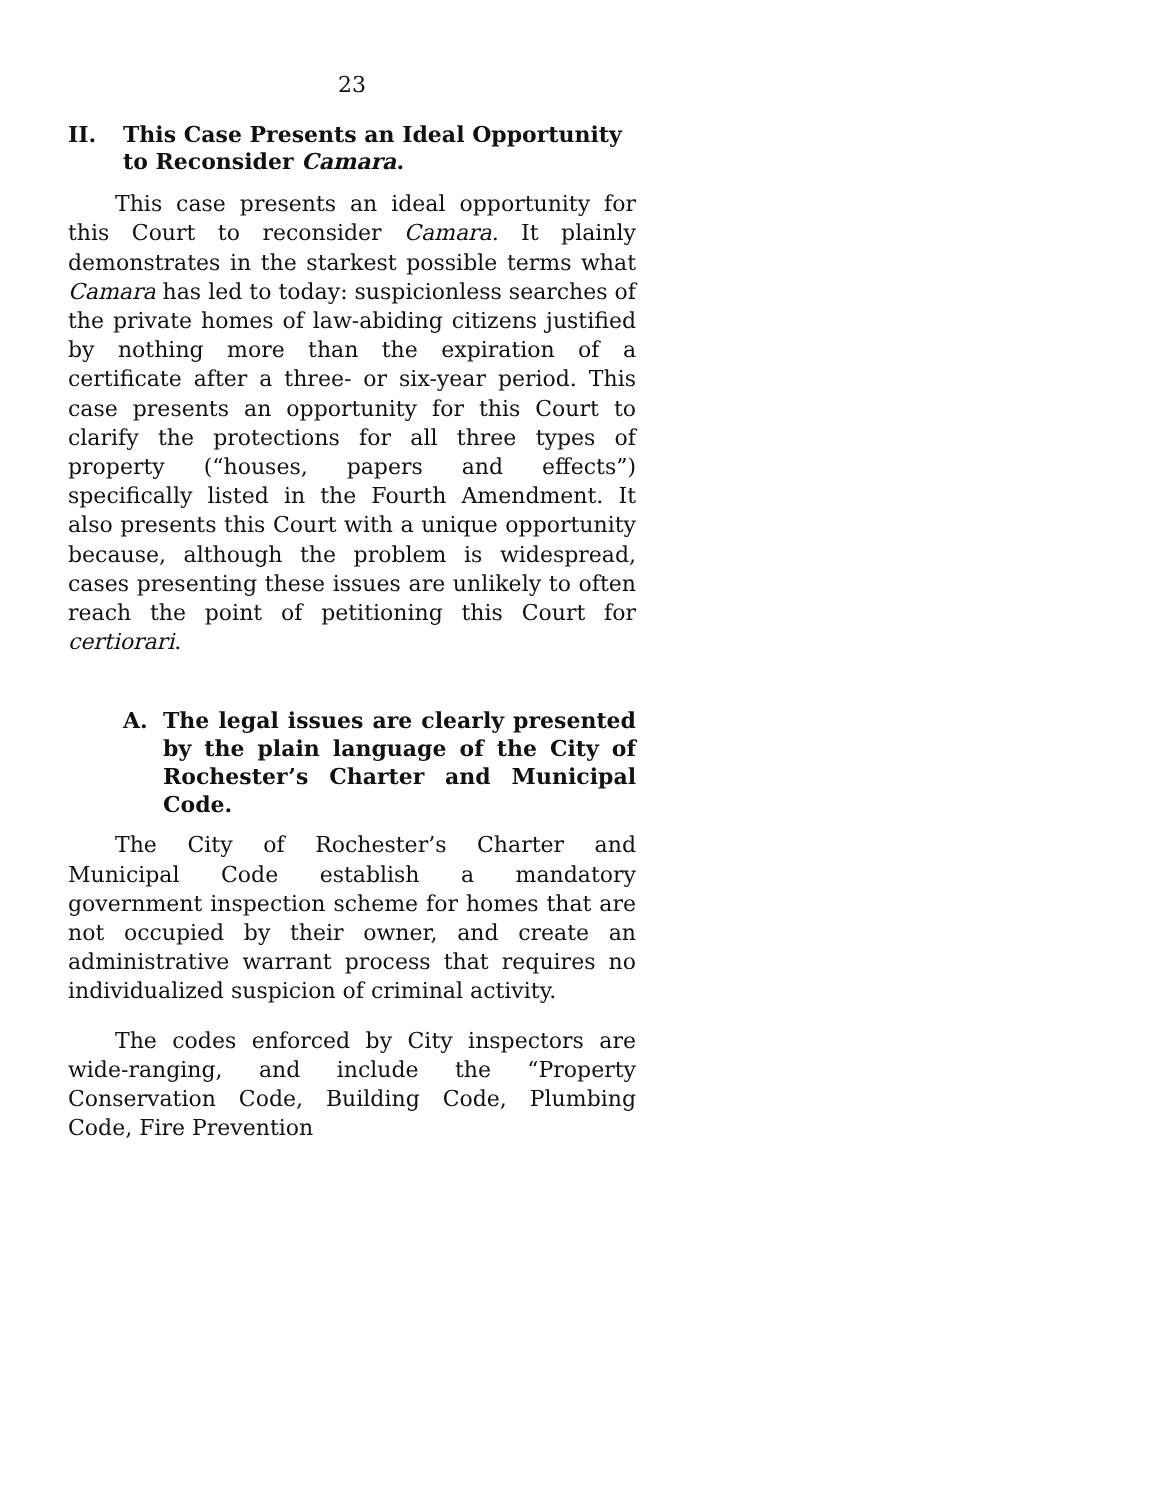23
II. This Case Presents an Ideal Opportunity to Reconsider Camara.
This case presents an ideal opportunity for this Court to reconsider Camara. It plainly demonstrates in the starkest possible terms what Camara has led to today: suspicionless searches of the private homes of law-abiding citizens justified by nothing more than the expiration of a certificate after a three- or six-year period. This case presents an opportunity for this Court to clarify the protections for all three types of property (“houses, papers and effects”) specifically listed in the Fourth Amendment. It also presents this Court with a unique opportunity because, although the problem is widespread, cases presenting these issues are unlikely to often reach the point of petitioning this Court for certiorari.
A. The legal issues are clearly presented by the plain language of the City of Rochester’s Charter and Municipal Code.
The City of Rochester’s Charter and Municipal Code establish a mandatory government inspection scheme for homes that are not occupied by their owner, and create an administrative warrant process that requires no individualized suspicion of criminal activity.
The codes enforced by City inspectors are wide-ranging, and include the “Property Conservation Code, Building Code, Plumbing Code, Fire Prevention